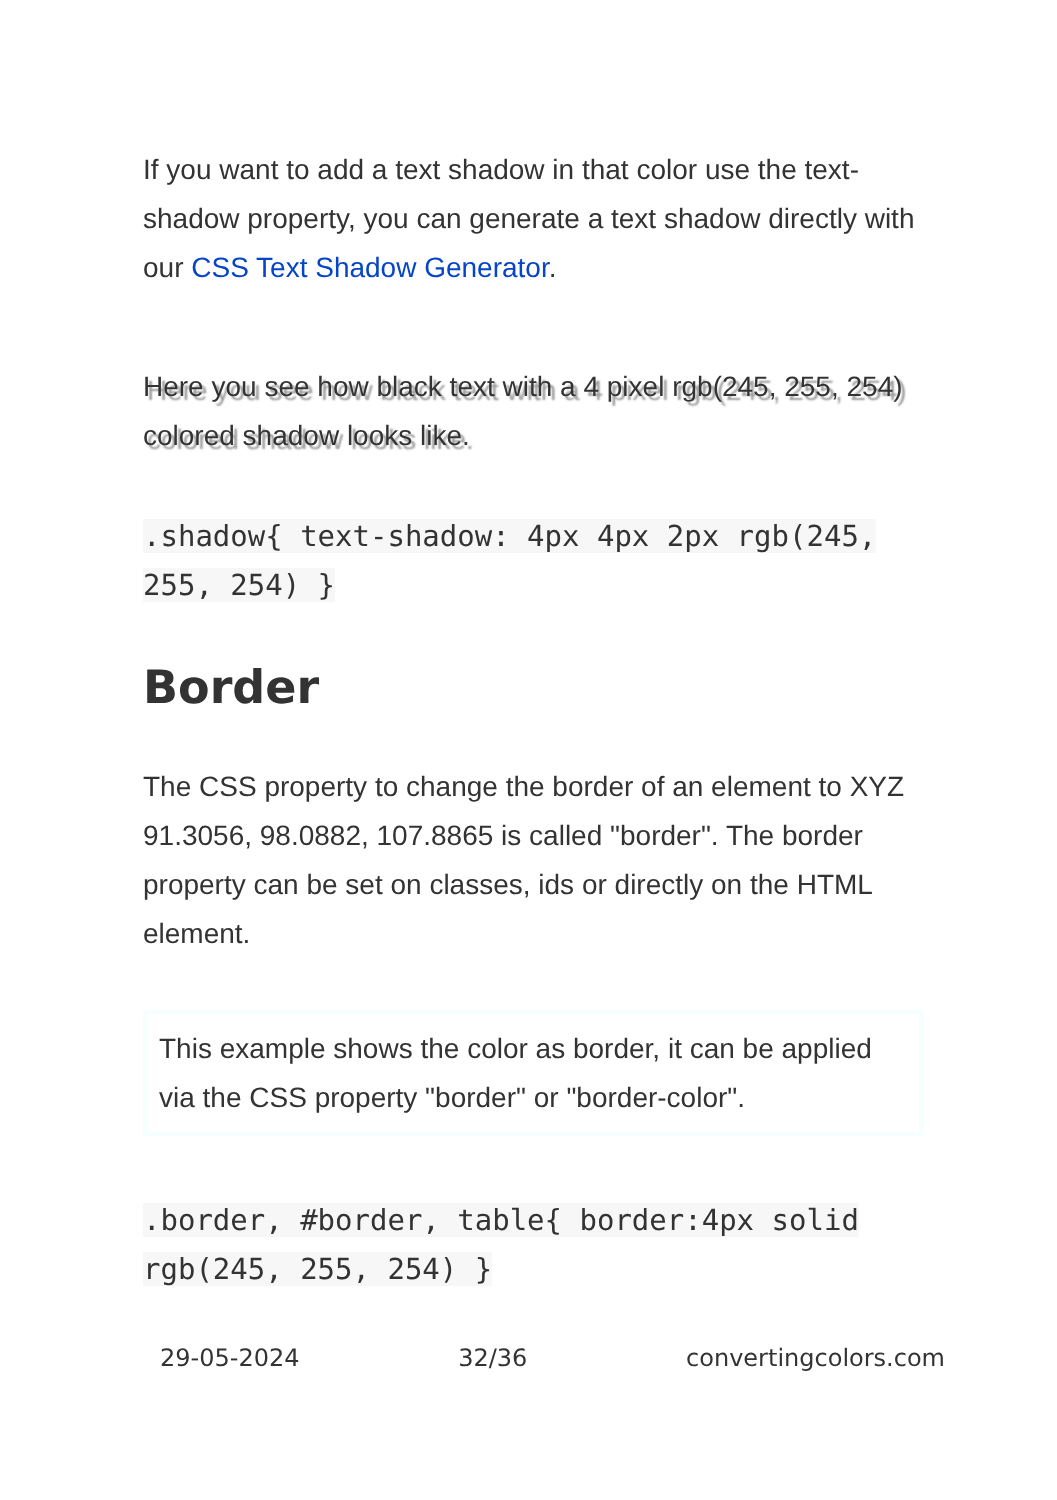If you want to add a text shadow in that color use the text-shadow property, you can generate a text shadow directly with our CSS Text Shadow Generator.
Here you see how black text with a 4 pixel rgb(245, 255, 254) colored shadow looks like.
.shadow{ text-shadow: 4px 4px 2px rgb(245, 255, 254) }
Border
The CSS property to change the border of an element to XYZ 91.3056, 98.0882, 107.8865 is called "border". The border property can be set on classes, ids or directly on the HTML element.
This example shows the color as border, it can be applied via the CSS property "border" or "border-color".
.border, #border, table{ border:4px solid rgb(245, 255, 254) }
29-05-2024 32/36 convertingcolors.com